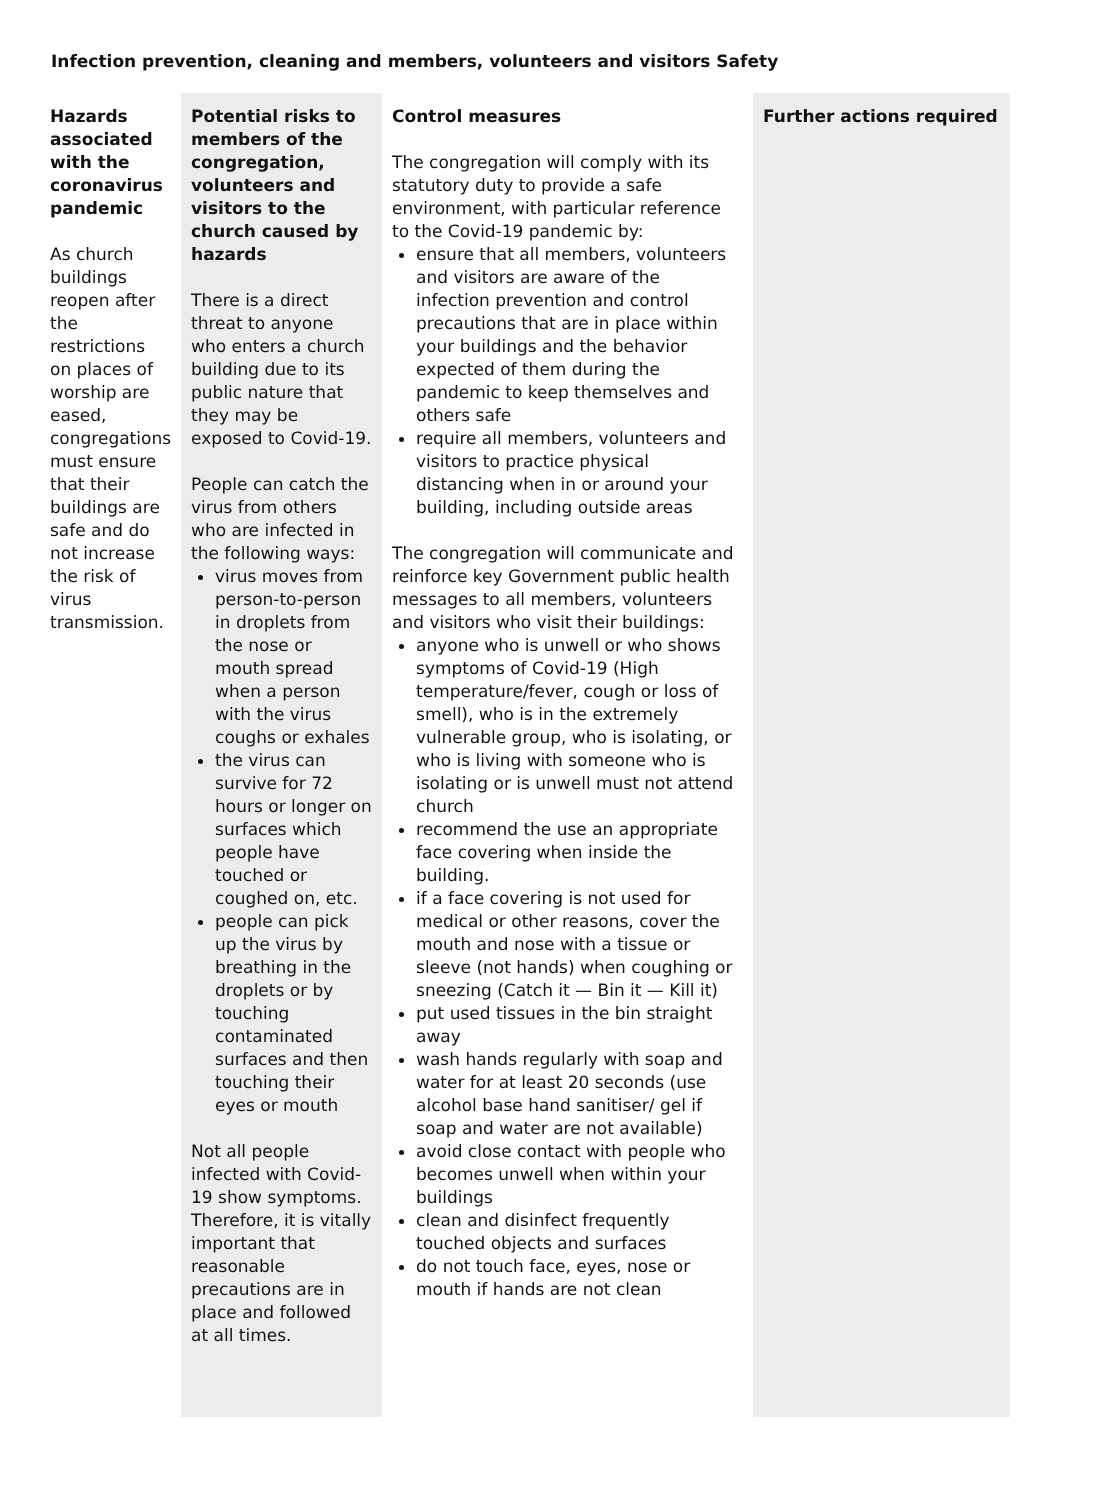Infection prevention, cleaning and members, volunteers and visitors Safety
| Hazards associated with the coronavirus pandemic As church buildings reopen after the restrictions on places of worship are eased, congregations must ensure that their buildings are safe and do not increase the risk of virus transmission. | Potential risks to members of the congregation, volunteers and visitors to the church caused by hazards There is a direct threat to anyone who enters a church building due to its public nature that they may be exposed to Covid-19. People can catch the virus from others who are infected in the following ways: virus moves from person-to-person in droplets from the nose or mouth spread when a person with the virus coughs or exhales the virus can survive for 72 hours or longer on surfaces which people have touched or coughed on, etc. people can pick up the virus by breathing in the droplets or by touching contaminated surfaces and then touching their eyes or mouth Not all people infected with Covid-19 show symptoms. Therefore, it is vitally important that reasonable precautions are in place and followed at all times. | Control measures The congregation will comply with its statutory duty to provide a safe environment, with particular reference to the Covid-19 pandemic by: ensure that all members, volunteers and visitors are aware of the infection prevention and control precautions that are in place within your buildings and the behavior expected of them during the pandemic to keep themselves and others safe require all members, volunteers and visitors to practice physical distancing when in or around your building, including outside areas The congregation will communicate and reinforce key Government public health messages to all members, volunteers and visitors who visit their buildings: anyone who is unwell or who shows symptoms of Covid-19 (High temperature/fever, cough or loss of smell), who is in the extremely vulnerable group, who is isolating, or who is living with someone who is isolating or is unwell must not attend church recommend the use an appropriate face covering when inside the building. if a face covering is not used for medical or other reasons, cover the mouth and nose with a tissue or sleeve (not hands) when coughing or sneezing (Catch it — Bin it — Kill it) put used tissues in the bin straight away wash hands regularly with soap and water for at least 20 seconds (use alcohol base hand sanitiser/ gel if soap and water are not available) avoid close contact with people who becomes unwell when within your buildings clean and disinfect frequently touched objects and surfaces do not touch face, eyes, nose or mouth if hands are not clean | | Further actions required |